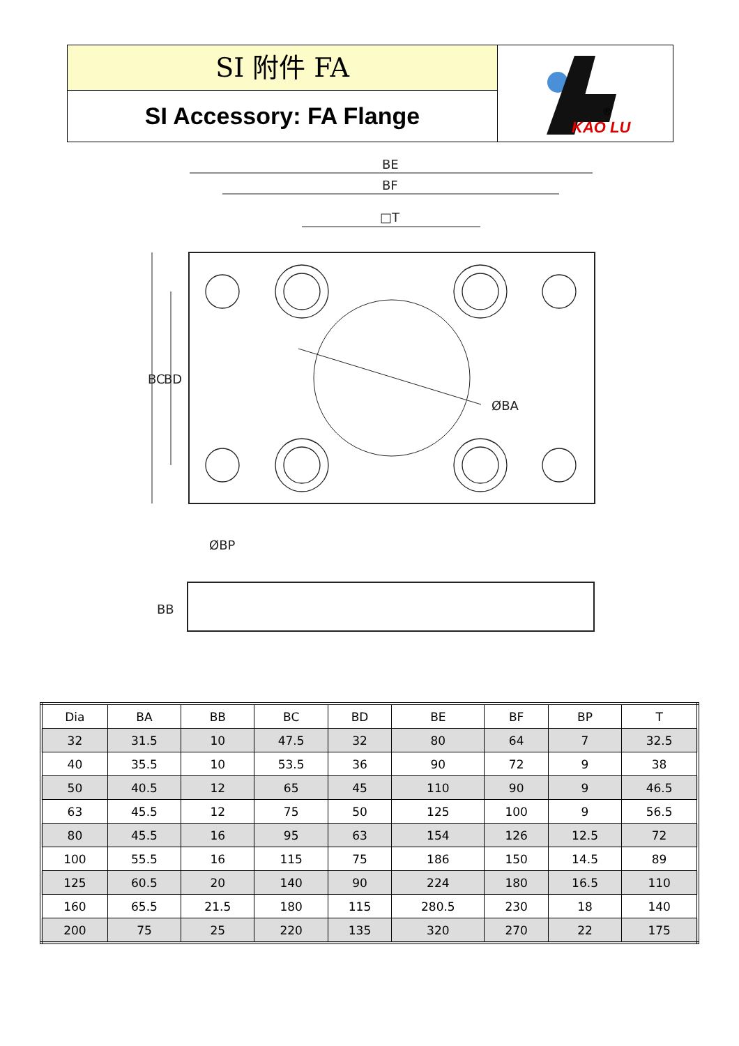SI 附件 FA
SI Accessory: FA Flange
KAO LU
®
BE
BF
□T
ØBA
ØBP
BC
BD
BB
| Dia | BA | BB | BC | BD | BE | BF | BP | T |
| 32 | 31.5 | 10 | 47.5 | 32 | 80 | 64 | 7 | 32.5 |
| 40 | 35.5 | 10 | 53.5 | 36 | 90 | 72 | 9 | 38 |
| 50 | 40.5 | 12 | 65 | 45 | 110 | 90 | 9 | 46.5 |
| 63 | 45.5 | 12 | 75 | 50 | 125 | 100 | 9 | 56.5 |
| 80 | 45.5 | 16 | 95 | 63 | 154 | 126 | 12.5 | 72 |
| 100 | 55.5 | 16 | 115 | 75 | 186 | 150 | 14.5 | 89 |
| 125 | 60.5 | 20 | 140 | 90 | 224 | 180 | 16.5 | 110 |
| 160 | 65.5 | 21.5 | 180 | 115 | 280.5 | 230 | 18 | 140 |
| 200 | 75 | 25 | 220 | 135 | 320 | 270 | 22 | 175 |